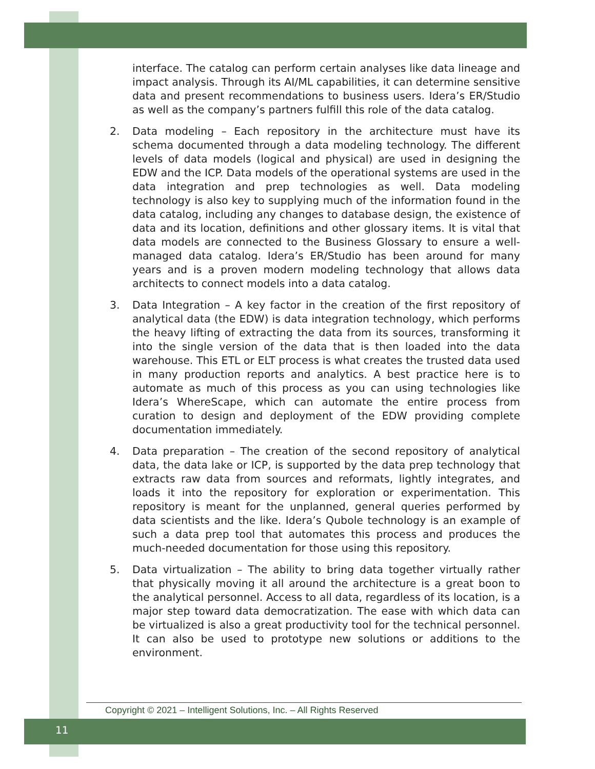interface. The catalog can perform certain analyses like data lineage and impact analysis. Through its AI/ML capabilities, it can determine sensitive data and present recommendations to business users. Idera’s ER/Studio as well as the company’s partners fulfill this role of the data catalog.
2. Data modeling – Each repository in the architecture must have its schema documented through a data modeling technology. The different levels of data models (logical and physical) are used in designing the EDW and the ICP. Data models of the operational systems are used in the data integration and prep technologies as well. Data modeling technology is also key to supplying much of the information found in the data catalog, including any changes to database design, the existence of data and its location, definitions and other glossary items. It is vital that data models are connected to the Business Glossary to ensure a well-managed data catalog. Idera’s ER/Studio has been around for many years and is a proven modern modeling technology that allows data architects to connect models into a data catalog.
3. Data Integration – A key factor in the creation of the first repository of analytical data (the EDW) is data integration technology, which performs the heavy lifting of extracting the data from its sources, transforming it into the single version of the data that is then loaded into the data warehouse. This ETL or ELT process is what creates the trusted data used in many production reports and analytics. A best practice here is to automate as much of this process as you can using technologies like Idera’s WhereScape, which can automate the entire process from curation to design and deployment of the EDW providing complete documentation immediately.
4. Data preparation – The creation of the second repository of analytical data, the data lake or ICP, is supported by the data prep technology that extracts raw data from sources and reformats, lightly integrates, and loads it into the repository for exploration or experimentation. This repository is meant for the unplanned, general queries performed by data scientists and the like. Idera’s Qubole technology is an example of such a data prep tool that automates this process and produces the much-needed documentation for those using this repository.
5. Data virtualization – The ability to bring data together virtually rather that physically moving it all around the architecture is a great boon to the analytical personnel. Access to all data, regardless of its location, is a major step toward data democratization. The ease with which data can be virtualized is also a great productivity tool for the technical personnel. It can also be used to prototype new solutions or additions to the environment.
Copyright © 2021 – Intelligent Solutions, Inc. – All Rights Reserved
11